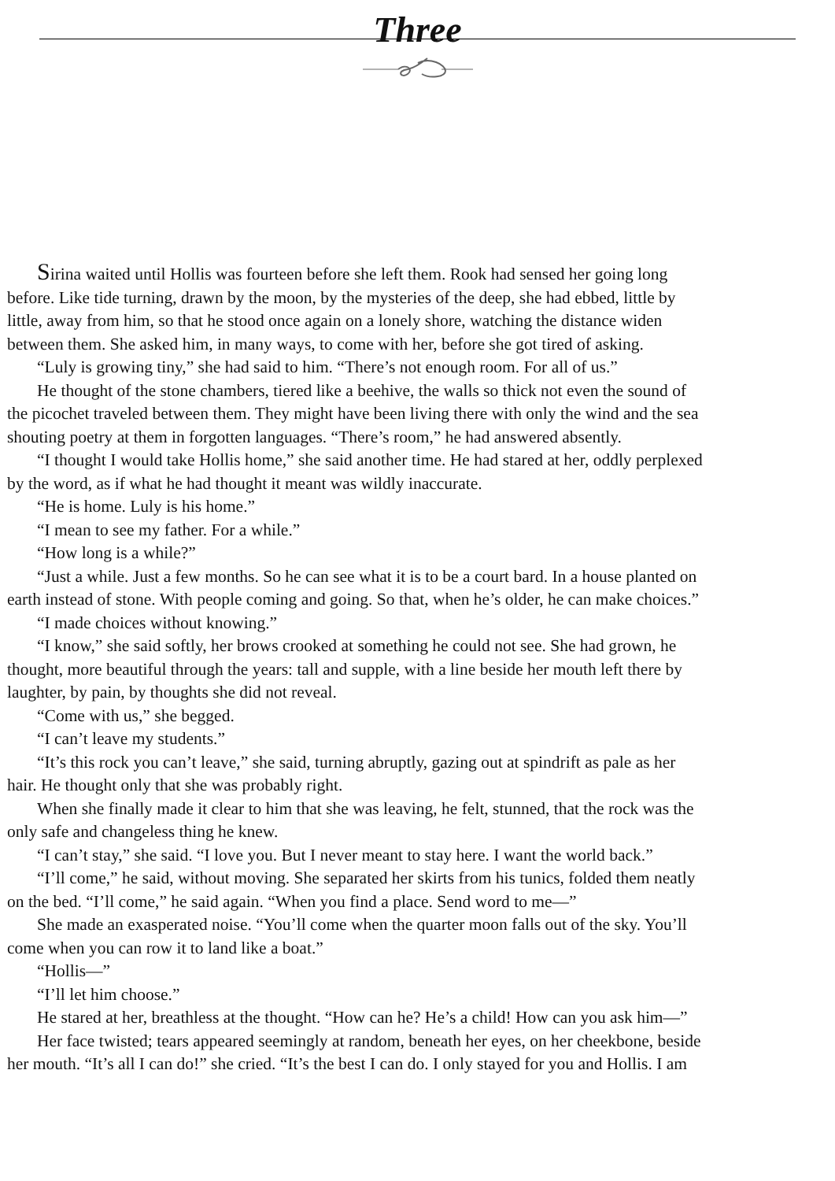Three
Sirina waited until Hollis was fourteen before she left them. Rook had sensed her going long
before. Like tide turning, drawn by the moon, by the mysteries of the deep, she had ebbed, little by
little, away from him, so that he stood once again on a lonely shore, watching the distance widen
between them. She asked him, in many ways, to come with her, before she got tired of asking.
“Luly is growing tiny,” she had said to him. “There’s not enough room. For all of us.”
He thought of the stone chambers, tiered like a beehive, the walls so thick not even the sound of
the picochet traveled between them. They might have been living there with only the wind and the sea
shouting poetry at them in forgotten languages. “There’s room,” he had answered absently.
“I thought I would take Hollis home,” she said another time. He had stared at her, oddly perplexed
by the word, as if what he had thought it meant was wildly inaccurate.
“He is home. Luly is his home.”
“I mean to see my father. For a while.”
“How long is a while?”
“Just a while. Just a few months. So he can see what it is to be a court bard. In a house planted on
earth instead of stone. With people coming and going. So that, when he’s older, he can make choices.”
“I made choices without knowing.”
“I know,” she said softly, her brows crooked at something he could not see. She had grown, he
thought, more beautiful through the years: tall and supple, with a line beside her mouth left there by
laughter, by pain, by thoughts she did not reveal.
“Come with us,” she begged.
“I can’t leave my students.”
“It’s this rock you can’t leave,” she said, turning abruptly, gazing out at spindrift as pale as her
hair. He thought only that she was probably right.
When she finally made it clear to him that she was leaving, he felt, stunned, that the rock was the
only safe and changeless thing he knew.
“I can’t stay,” she said. “I love you. But I never meant to stay here. I want the world back.”
“I’ll come,” he said, without moving. She separated her skirts from his tunics, folded them neatly
on the bed. “I’ll come,” he said again. “When you find a place. Send word to me—”
She made an exasperated noise. “You’ll come when the quarter moon falls out of the sky. You’ll
come when you can row it to land like a boat.”
“Hollis—”
“I’ll let him choose.”
He stared at her, breathless at the thought. “How can he? He’s a child! How can you ask him—”
Her face twisted; tears appeared seemingly at random, beneath her eyes, on her cheekbone, beside
her mouth. “It’s all I can do!” she cried. “It’s the best I can do. I only stayed for you and Hollis. I am